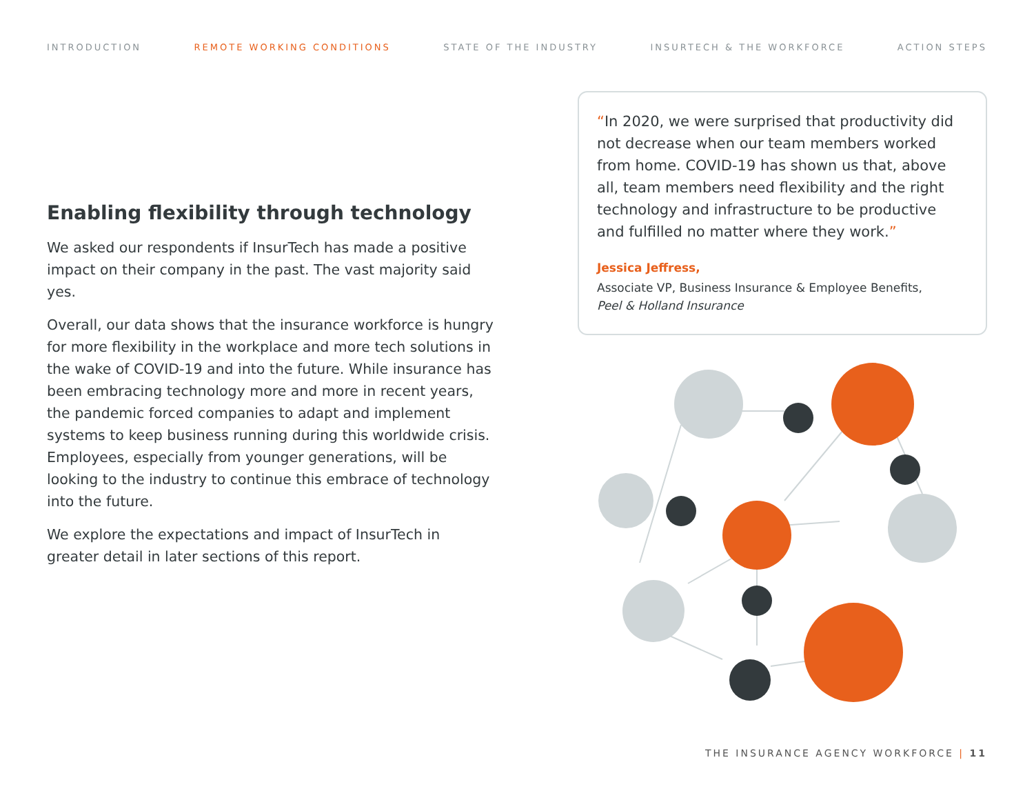INTRODUCTION REMOTE WORKING CONDITIONS STATE OF THE INDUSTRY INSURTECH & THE WORKFORCE ACTION STEPS
Enabling flexibility through technology
We asked our respondents if InsurTech has made a positive impact on their company in the past. The vast majority said yes.
Overall, our data shows that the insurance workforce is hungry for more flexibility in the workplace and more tech solutions in the wake of COVID-19 and into the future. While insurance has been embracing technology more and more in recent years, the pandemic forced companies to adapt and implement systems to keep business running during this worldwide crisis. Employees, especially from younger generations, will be looking to the industry to continue this embrace of technology into the future.
We explore the expectations and impact of InsurTech in greater detail in later sections of this report.
“In 2020, we were surprised that productivity did not decrease when our team members worked from home. COVID-19 has shown us that, above all, team members need flexibility and the right technology and infrastructure to be productive and fulfilled no matter where they work.”
Jessica Jeffress,
Associate VP, Business Insurance & Employee Benefits,
Peel & Holland Insurance
THE INSURANCE AGENCY WORKFORCE | 11